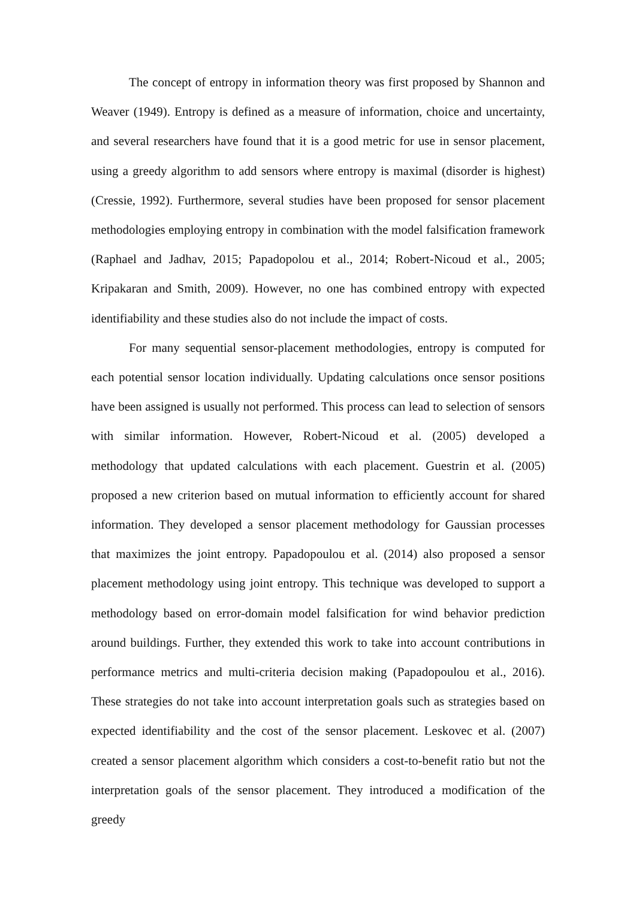The concept of entropy in information theory was first proposed by Shannon and Weaver (1949). Entropy is defined as a measure of information, choice and uncertainty, and several researchers have found that it is a good metric for use in sensor placement, using a greedy algorithm to add sensors where entropy is maximal (disorder is highest) (Cressie, 1992). Furthermore, several studies have been proposed for sensor placement methodologies employing entropy in combination with the model falsification framework (Raphael and Jadhav, 2015; Papadopolou et al., 2014; Robert-Nicoud et al., 2005; Kripakaran and Smith, 2009). However, no one has combined entropy with expected identifiability and these studies also do not include the impact of costs.
For many sequential sensor-placement methodologies, entropy is computed for each potential sensor location individually. Updating calculations once sensor positions have been assigned is usually not performed. This process can lead to selection of sensors with similar information. However, Robert-Nicoud et al. (2005) developed a methodology that updated calculations with each placement. Guestrin et al. (2005) proposed a new criterion based on mutual information to efficiently account for shared information. They developed a sensor placement methodology for Gaussian processes that maximizes the joint entropy. Papadopoulou et al. (2014) also proposed a sensor placement methodology using joint entropy. This technique was developed to support a methodology based on error-domain model falsification for wind behavior prediction around buildings. Further, they extended this work to take into account contributions in performance metrics and multi-criteria decision making (Papadopoulou et al., 2016). These strategies do not take into account interpretation goals such as strategies based on expected identifiability and the cost of the sensor placement. Leskovec et al. (2007) created a sensor placement algorithm which considers a cost-to-benefit ratio but not the interpretation goals of the sensor placement. They introduced a modification of the greedy